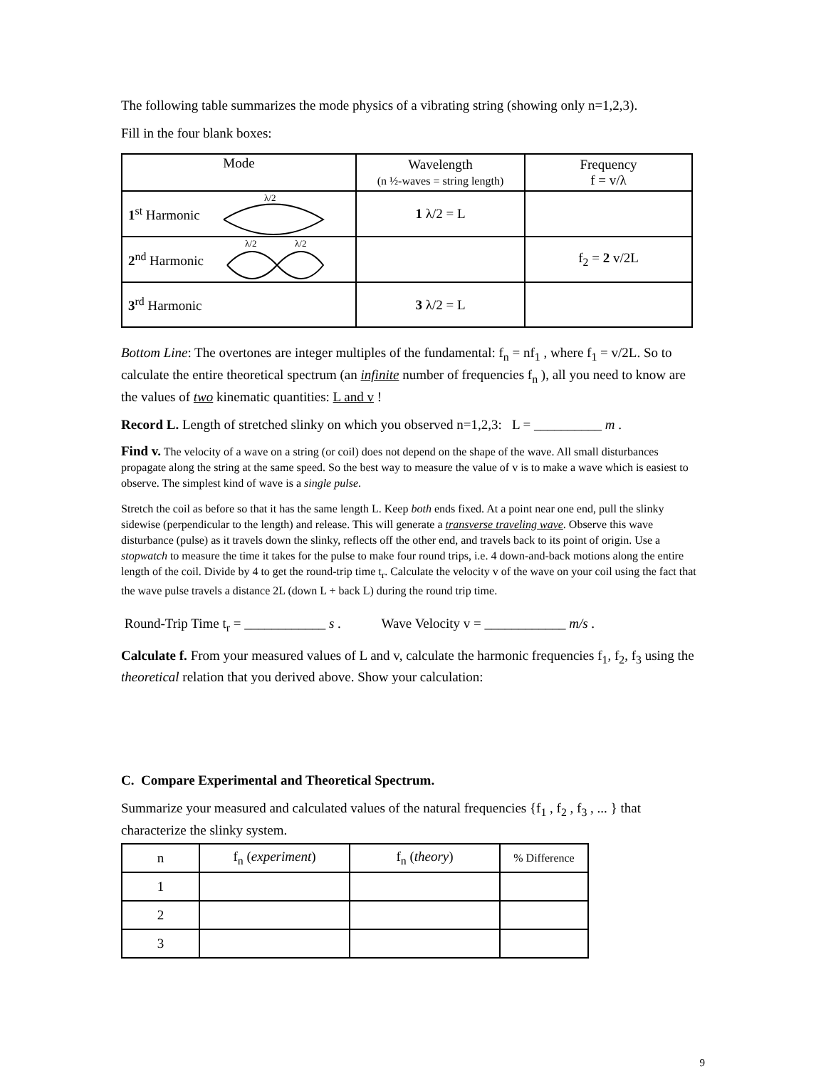The following table summarizes the mode physics of a vibrating string (showing only n=1,2,3).
Fill in the four blank boxes:
| Mode | Wavelength (n ½-waves = string length) | Frequency f = v/λ |
| 1<sup>st</sup> Harmonic λ/2 | 1 λ/2 = L | |
| 2<sup>nd</sup> Harmonic λ/2 λ/2 | | f<sub>2</sub> = 2 v/2L |
| 3<sup>rd</sup> Harmonic | 3 λ/2 = L | |
Bottom Line: The overtones are integer multiples of the fundamental: f<sub>n</sub> = nf<sub>1</sub> , where f<sub>1</sub> = v/2L. So to calculate the entire theoretical spectrum (an infinite number of frequencies f<sub>n</sub> ), all you need to know are the values of two kinematic quantities: L and v !
Record L. Length of stretched slinky on which you observed n=1,2,3: L = __________ m .
Find v. The velocity of a wave on a string (or coil) does not depend on the shape of the wave. All small disturbances propagate along the string at the same speed. So the best way to measure the value of v is to make a wave which is easiest to observe. The simplest kind of wave is a single pulse.
Stretch the coil as before so that it has the same length L. Keep both ends fixed. At a point near one end, pull the slinky sidewise (perpendicular to the length) and release. This will generate a transverse traveling wave. Observe this wave disturbance (pulse) as it travels down the slinky, reflects off the other end, and travels back to its point of origin. Use a stopwatch to measure the time it takes for the pulse to make four round trips, i.e. 4 down-and-back motions along the entire length of the coil. Divide by 4 to get the round-trip time t<sub>r</sub>. Calculate the velocity v of the wave on your coil using the fact that the wave pulse travels a distance 2L (down L + back L) during the round trip time.
Round-Trip Time t<sub>r</sub> = ____________ s . Wave Velocity v = ____________ m/s .
Calculate f. From your measured values of L and v, calculate the harmonic frequencies f<sub>1</sub>, f<sub>2</sub>, f<sub>3</sub> using the theoretical relation that you derived above. Show your calculation:
C. Compare Experimental and Theoretical Spectrum.
Summarize your measured and calculated values of the natural frequencies {f<sub>1</sub> , f<sub>2</sub> , f<sub>3</sub> , ... } that characterize the slinky system.
| n | f<sub>n</sub> ( experiment ) | f<sub>n</sub> ( theory ) | % Difference |
| 1 | | | |
| 2 | | | |
| 3 | | | |
9